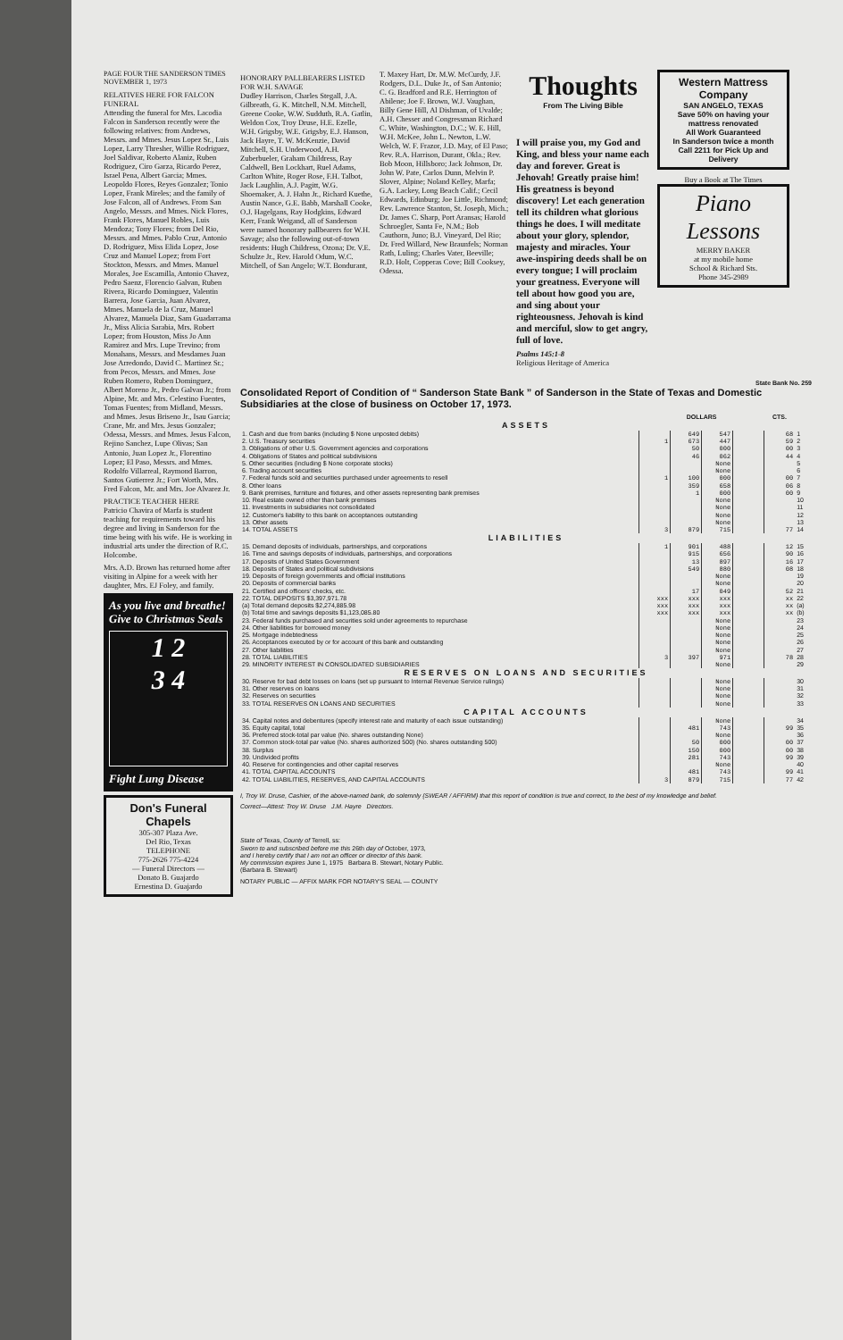PAGE FOUR THE SANDERSON TIMES NOVEMBER 1, 1973
RELATIVES HERE FOR FALCON FUNERAL
Attending the funeral for Mrs. Lacodia Falcon in Sanderson recently were the following relatives: from Andrews, Messrs. and Mmes. Jesus Lopez Sr., Luis Lopez, Larry Thresher, Willie Rodriguez, Joel Saldivar, Roberto Alaniz, Ruben Rodriguez, Ciro Garza, Ricardo Perez, Israel Pena, Albert Garcia; Mmes. Leopoldo Flores, Reyes Gonzalez; Tonio Lopez, Frank Mireles; and the family of Jose Falcon, all of Andrews. From San Angelo, Messrs. and Mmes. Nick Flores, Frank Flores, Manuel Robles, Luis Mendoza; Tony Flores; from Del Rio, Messrs. and Mmes. Pablo Cruz, Antonio D. Rodriguez, Miss Elida Lopez, Jose Cruz and Manuel Lopez; from Fort Stockton, Messrs. and Mmes. Manuel Morales, Joe Escamilla, Antonio Chavez, Pedro Saenz, Florencio Galvan, Ruben Rivera, Ricardo Dominguez, Valentin Barrera, Jose Garcia, Juan Alvarez, Mmes. Manuela de la Cruz, Manuel Alvarez, Manuela Diaz, Sam Guadarrama Jr., Miss Alicia Sarabia, Mrs. Robert Lopez; from Houston, Miss Jo Ann Ramirez and Mrs. Lupe Trevino; from Monahans, Messrs. and Mesdames Juan Jose Arredondo, David C. Martinez Sr.; from Pecos, Messrs. and Mmes. Jose Ruben Romero, Ruben Dominguez, Albert Moreno Jr., Pedro Galvan Jr.; from Alpine, Mr. and Mrs. Celestino Fuentes, Tomas Fuentes; from Midland, Messrs. and Mmes. Jesus Briseno Jr., Isau Garcia; Crane, Mr. and Mrs. Jesus Gonzalez; Odessa, Messrs. and Mmes. Jesus Falcon, Rejino Sanchez, Lupe Olivas; San Antonio, Juan Lopez Jr., Florentino Lopez; El Paso, Messrs. and Mmes. Rodolfo Villarreal, Raymond Barron, Santos Gutierrez Jr.; Fort Worth, Mrs. Fred Falcon, Mr. and Mrs. Joe Alvarez Jr.
PRACTICE TEACHER HERE
Patricio Chavira of Marfa is student teaching for requirements toward his degree and living in Sanderson for the time being with his wife. He is working in industrial arts under the direction of R.C. Holcombe.
Mrs. A.D. Brown has returned home after visiting in Alpine for a week with her daughter, Mrs. EJ Foley, and family.
As you live and breathe!
Give to Christmas Seals
1 2
3 4
Fight Lung Disease
Don's Funeral Chapels
305-307 Plaza Ave.
Del Rio, Texas
TELEPHONE
775-2626 775-4224
— Funeral Directors —
Donato B. Guajardo
Ernestina D. Guajardo
HONORARY PALLBEARERS LISTED FOR W.H. SAVAGE
Dudley Harrison, Charles Stegall, J.A. Gilbreath, G. K. Mitchell, N.M. Mitchell, Greene Cooke, W.W. Sudduth, R.A. Gatlin, Weldon Cox, Troy Druse, H.E. Ezelle, W.H. Grigsby, W.E. Grigsby, E.J. Hanson, Jack Hayre, T. W. McKenzie, David Mitchell, S.H. Underwood, A.H. Zuberbueler, Graham Childress, Ray Caldwell, Ben Lockhart, Ruel Adams, Carlton White, Roger Rose, F.H. Talbot, Jack Laughlin, A.J. Pagitt, W.G. Shoemaker, A. J. Hahn Jr., Richard Kuethe, Austin Nance, G.E. Babb, Marshall Cooke, O.J. Hagelgans, Ray Hodgkins, Edward Kerr, Frank Weigand, all of Sanderson were named honorary pallbearers for W.H. Savage; also the following out-of-town residents: Hugh Childress, Ozona; Dr. V.E. Schulze Jr., Rev. Harold Odum, W.C. Mitchell, of San Angelo; W.T. Bondurant,
T. Maxey Hart, Dr. M.W. McCurdy, J.F. Rodgers, D.L. Duke Jr., of San Antonio; C. G. Bradford and R.E. Herrington of Abilene; Joe F. Brown, W.J. Vaughan, Billy Gene Hill, Al Dishman, of Uvalde; A.H. Chesser and Congressman Richard C. White, Washington, D.C.; W. E. Hill, W.H. McKee, John L. Newton, L.W. Welch, W. F. Frazor, J.D. May, of El Paso; Rev. R.A. Harrison, Durant, Okla.; Rev. Bob Moon, Hillsboro; Jack Johnson, Dr. John W. Pate, Carlos Dunn, Melvin P. Slover, Alpine; Noland Kelley, Marfa; G.A. Lackey, Long Beach Calif.; Cecil Edwards, Edinburg; Joe Little, Richmond; Rev. Lawrence Stanton, St. Joseph, Mich.; Dr. James C. Sharp, Port Aransas; Harold Schroegler, Santa Fe, N.M.; Bob Cauthorn, Juno; B.J. Vineyard, Del Rio; Dr. Fred Willard, New Braunfels; Norman Rath, Luling; Charles Vater, Beeville; R.D. Holt, Copperas Cove; Bill Cooksey, Odessa.
Thoughts
From The Living Bible
I will praise you, my God and King, and bless your name each day and forever. Great is Jehovah! Greatly praise him! His greatness is beyond discovery! Let each generation tell its children what glorious things he does. I will meditate about your glory, splendor, majesty and miracles. Your awe-inspiring deeds shall be on every tongue; I will proclaim your greatness. Everyone will tell about how good you are, and sing about your righteousness. Jehovah is kind and merciful, slow to get angry, full of love.
Psalms 145:1-8
Religious Heritage of America
Western Mattress Company
SAN ANGELO, TEXAS
Save 50% on having your mattress renovated
All Work Guaranteed
In Sanderson twice a month
Call 2211 for Pick Up and Delivery
Buy a Book at The Times
Piano Lessons
MERRY BAKER
at my mobile home
School & Richard Sts.
Phone 345-2989
State Bank No. 259
Consolidated Report of Condition of “ Sanderson State Bank ” of Sanderson in the State of Texas and Domestic Subsidiaries at the close of business on October 17, 1973.
| | DOLLARS | | | | CTS. | |
| --- | --- | --- | --- | --- | --- | --- |
| ASSETS | | | | | | |
| 1. Cash and due from banks (including $ None unposted debits) | | 649 | 547 | | 68 | 1 |
| 2. U.S. Treasury securities | 1 | 673 | 447 | | 59 | 2 |
| 3. Obligations of other U.S. Government agencies and corporations | | 50 | 000 | | 00 | 3 |
| 4. Obligations of States and political subdivisions | | 46 | 062 | | 44 | 4 |
| 5. Other securities (including $ None corporate stocks) | | | None | | | 5 |
| 6. Trading account securities | | | None | | | 6 |
| 7. Federal funds sold and securities purchased under agreements to resell | 1 | 100 | 000 | | 00 | 7 |
| 8. Other loans | | 359 | 658 | | 06 | 8 |
| 9. Bank premises, furniture and fixtures, and other assets representing bank premises | | 1 | 000 | | 00 | 9 |
| 10. Real estate owned other than bank premises | | | None | | | 10 |
| 11. Investments in subsidiaries not consolidated | | | None | | | 11 |
| 12. Customer's liability to this bank on acceptances outstanding | | | None | | | 12 |
| 13. Other assets | | | None | | | 13 |
| 14. TOTAL ASSETS | 3 | 879 | 715 | | 77 | 14 |
| LIABILITIES | | | | | | |
| 15. Demand deposits of individuals, partnerships, and corporations | 1 | 901 | 488 | | 12 | 15 |
| 16. Time and savings deposits of individuals, partnerships, and corporations | | 915 | 656 | | 90 | 16 |
| 17. Deposits of United States Government | | 13 | 897 | | 16 | 17 |
| 18. Deposits of States and political subdivisions | | 549 | 880 | | 08 | 18 |
| 19. Deposits of foreign governments and official institutions | | | None | | | 19 |
| 20. Deposits of commercial banks | | | None | | | 20 |
| 21. Certified and officers' checks, etc. | | 17 | 049 | | 52 | 21 |
| 22. TOTAL DEPOSITS $3,397,971.78 | xxx | xxx | xxx | | xx | 22 |
| (a) Total demand deposits $2,274,885.98 | xxx | xxx | xxx | | xx | (a) |
| (b) Total time and savings deposits $1,123,085.80 | xxx | xxx | xxx | | xx | (b) |
| 23. Federal funds purchased and securities sold under agreements to repurchase | | | None | | | 23 |
| 24. Other liabilities for borrowed money | | | None | | | 24 |
| 25. Mortgage indebtedness | | | None | | | 25 |
| 26. Acceptances executed by or for account of this bank and outstanding | | | None | | | 26 |
| 27. Other liabilities | | | None | | | 27 |
| 28. TOTAL LIABILITIES | 3 | 397 | 971 | | 78 | 28 |
| 29. MINORITY INTEREST IN CONSOLIDATED SUBSIDIARIES | | | None | | | 29 |
| RESERVES ON LOANS AND SECURITIES | | | | | | |
| 30. Reserve for bad debt losses on loans (set up pursuant to Internal Revenue Service rulings) | | | None | | | 30 |
| 31. Other reserves on loans | | | None | | | 31 |
| 32. Reserves on securities | | | None | | | 32 |
| 33. TOTAL RESERVES ON LOANS AND SECURITIES | | | None | | | 33 |
| CAPITAL ACCOUNTS | | | | | | |
| 34. Capital notes and debentures (specify interest rate and maturity of each issue outstanding) | | | None | | | 34 |
| 35. Equity capital, total | | 481 | 743 | | 99 | 35 |
| 36. Preferred stock-total par value (No. shares outstanding None) | | | None | | | 36 |
| 37. Common stock-total par value (No. shares authorized 500) (No. shares outstanding 500) | | 50 | 000 | | 00 | 37 |
| 38. Surplus | | 150 | 000 | | 00 | 38 |
| 39. Undivided profits | | 281 | 743 | | 99 | 39 |
| 40. Reserve for contingencies and other capital reserves | | | None | | | 40 |
| 41. TOTAL CAPITAL ACCOUNTS | | 481 | 743 | | 99 | 41 |
| 42. TOTAL LIABILITIES, RESERVES, AND CAPITAL ACCOUNTS | 3 | 879 | 715 | | 77 | 42 |
I, Troy W. Druse, Cashier, of the above-named bank, do solemnly {SWEAR / AFFIRM} that this report of condition is true and correct, to the best of my knowledge and belief.
Correct—Attest: Troy W. Druse J.M. Hayre Directors.
State of Texas, County of Terrell, ss:
Sworn to and subscribed before me this 26th day of October, 1973,
and I hereby certify that I am not an officer or director of this bank.
My commission expires June 1, 1975 Barbara B. Stewart, Notary Public.
(Barbara B. Stewart)
NOTARY PUBLIC — AFFIX MARK FOR NOTARY'S SEAL — COUNTY